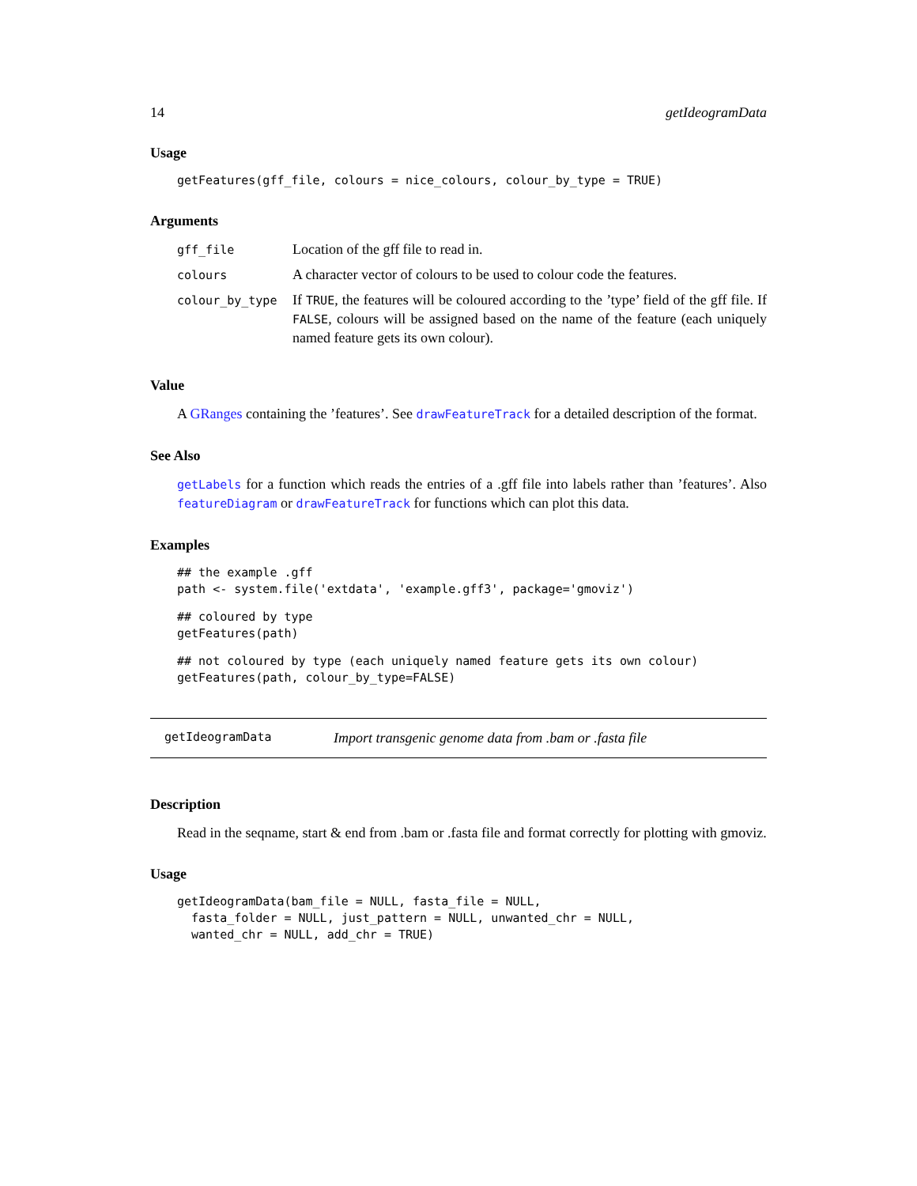14 getIdeogramData
Usage
getFeatures(gff_file, colours = nice_colours, colour_by_type = TRUE)
Arguments
| gff_file | Location of the gff file to read in. |
| colours | A character vector of colours to be used to colour code the features. |
| colour_by_type | If TRUE , the features will be coloured according to the ’type’ field of the gff file. If FALSE , colours will be assigned based on the name of the feature (each uniquely named feature gets its own colour). |
Value
A GRanges containing the ’features’. See drawFeatureTrack for a detailed description of the format.
See Also
getLabels for a function which reads the entries of a .gff file into labels rather than ’features’. Also featureDiagram or drawFeatureTrack for functions which can plot this data.
Examples
## the example .gff
path <- system.file('extdata', 'example.gff3', package='gmoviz')
## coloured by type
getFeatures(path)
## not coloured by type (each uniquely named feature gets its own colour)
getFeatures(path, colour_by_type=FALSE)
getIdeogramData Import transgenic genome data from .bam or .fasta file
Description
Read in the seqname, start & end from .bam or .fasta file and format correctly for plotting with gmoviz.
Usage
getIdeogramData(bam_file = NULL, fasta_file = NULL,
  fasta_folder = NULL, just_pattern = NULL, unwanted_chr = NULL,
  wanted_chr = NULL, add_chr = TRUE)